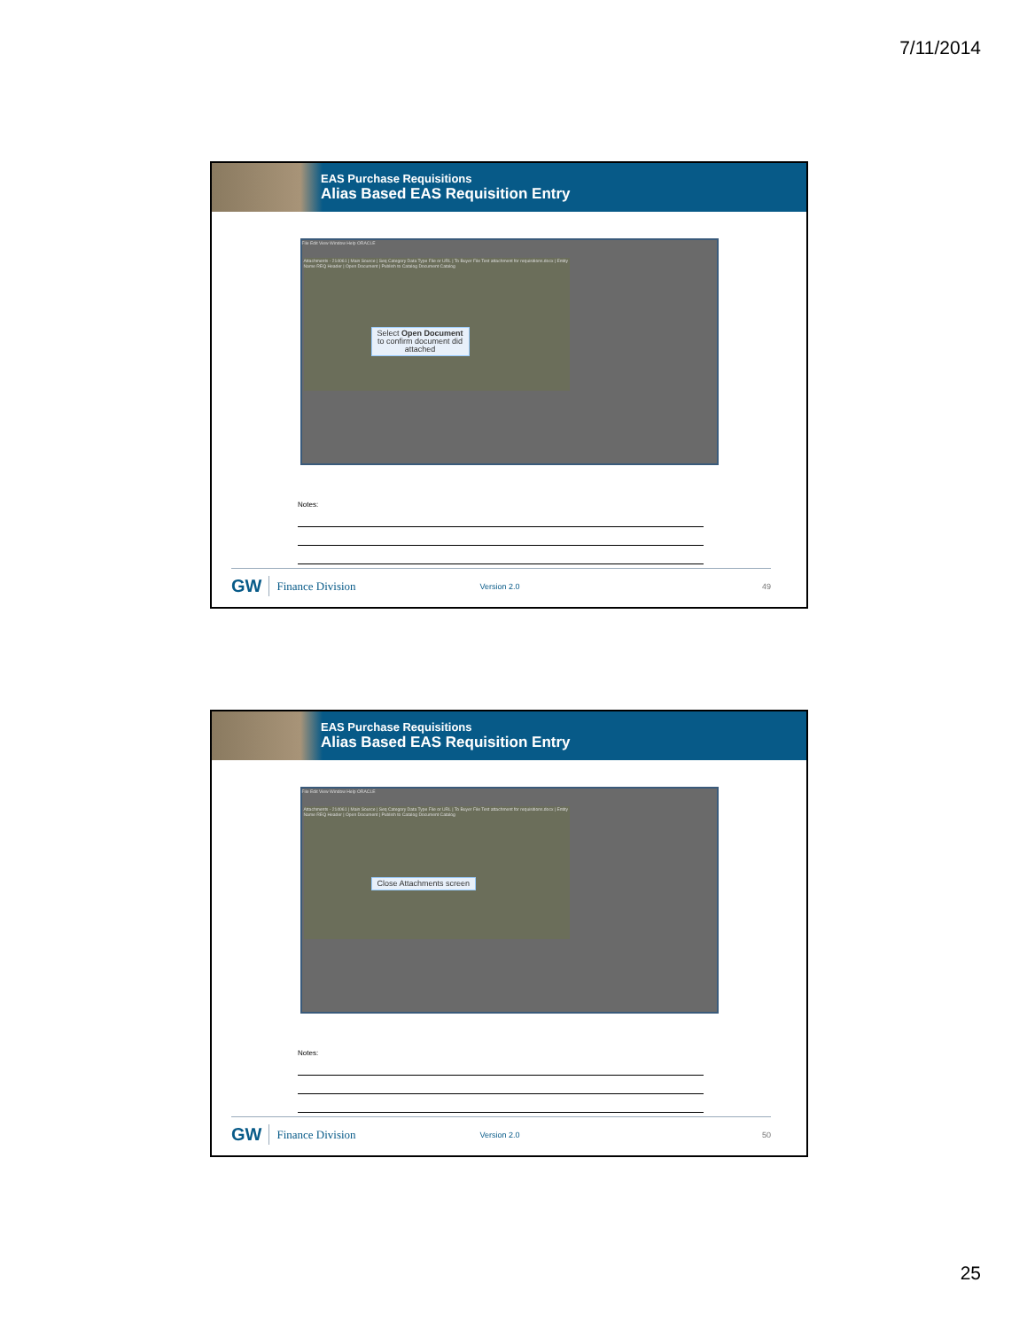7/11/2014
EAS Purchase Requisitions
Alias Based EAS Requisition Entry
File Edit View Window Help ORACLE
Attachments - 214061 | Main Source | Seq Category Data Type File or URL | To Buyer File Test attachment for requisitions.docx | Entity Name REQ Header | Open Document | Publish to Catalog Document Catalog
Select Open Document
to confirm document did
attached
Notes:
GW Finance Division Version 2.0 49
EAS Purchase Requisitions
Alias Based EAS Requisition Entry
File Edit View Window Help ORACLE
Attachments - 214061 | Main Source | Seq Category Data Type File or URL | To Buyer File Test attachment for requisitions.docx | Entity Name REQ Header | Open Document | Publish to Catalog Document Catalog
Close Attachments screen
Notes:
GW Finance Division Version 2.0 50
25